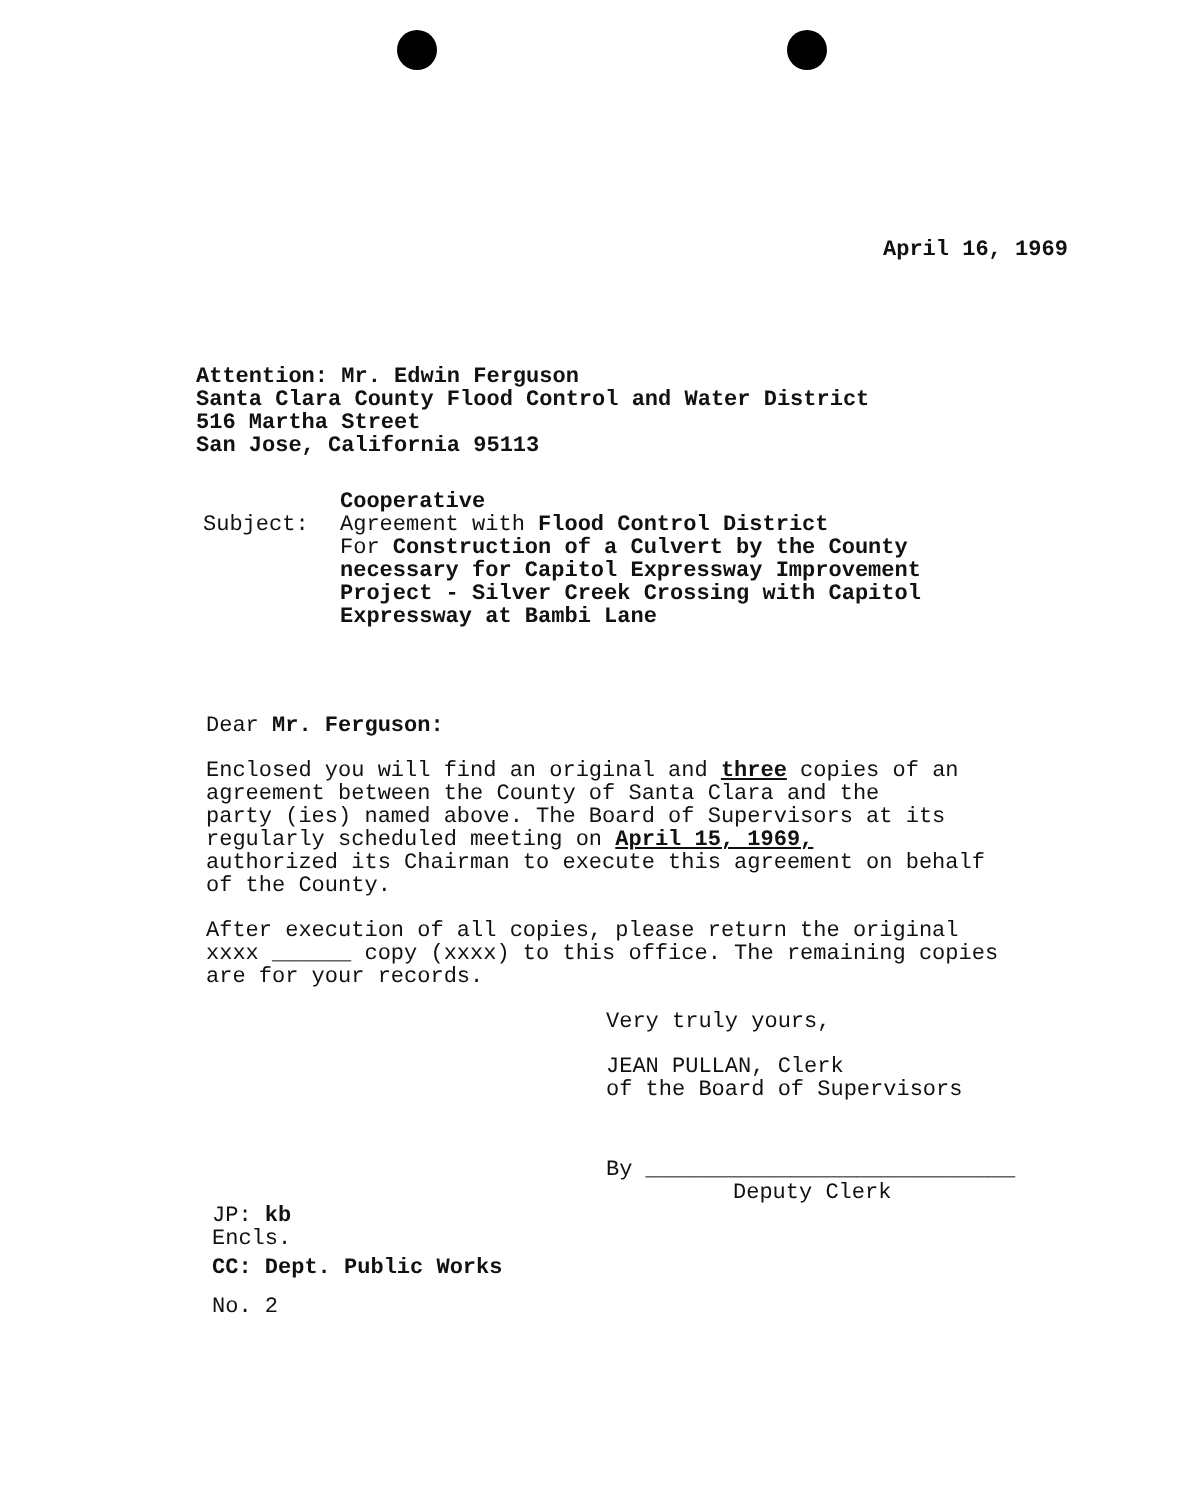April 16, 1969
Attention: Mr. Edwin Ferguson
Santa Clara County Flood Control and Water District
516 Martha Street
San Jose, California 95113
Subject:
Cooperative
Agreement with Flood Control District
For Construction of a Culvert by the County
necessary for Capitol Expressway Improvement
Project - Silver Creek Crossing with Capitol
Expressway at Bambi Lane
Dear Mr. Ferguson:
Enclosed you will find an original and three copies of an
agreement between the County of Santa Clara and the
party (ies) named above. The Board of Supervisors at its
regularly scheduled meeting on April 15, 1969,
authorized its Chairman to execute this agreement on behalf
of the County.
After execution of all copies, please return the original
xxxx ______ copy (xxxx) to this office. The remaining copies
are for your records.
Very truly yours,
JEAN PULLAN, Clerk
of the Board of Supervisors
By ____________________________
Deputy Clerk
JP: kb
Encls.
CC: Dept. Public Works
No. 2